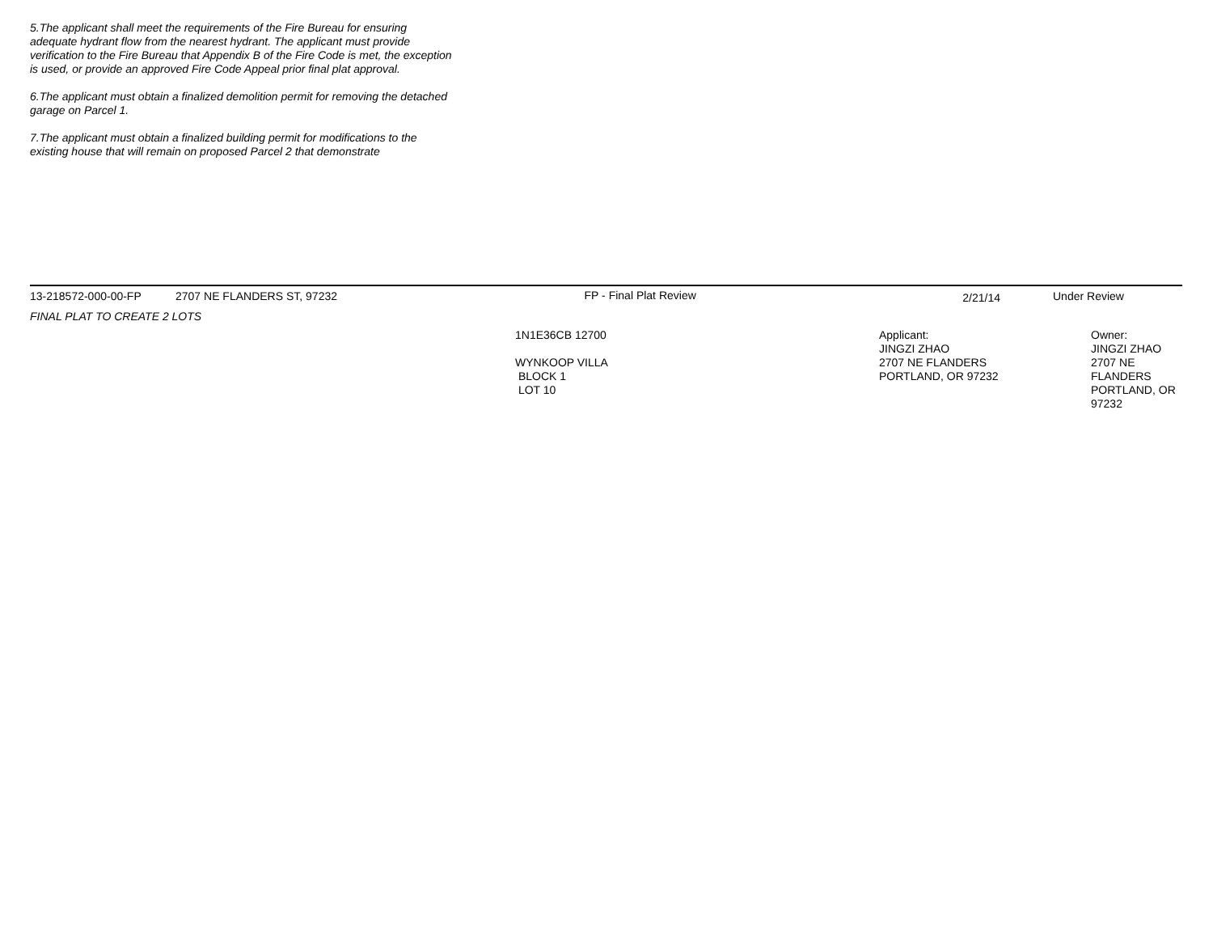5.The applicant shall meet the requirements of the Fire Bureau for ensuring adequate hydrant flow from the nearest hydrant. The applicant must provide verification to the Fire Bureau that Appendix B of the Fire Code is met, the exception is used, or provide an approved Fire Code Appeal prior final plat approval.
6.The applicant must obtain a finalized demolition permit for removing the detached garage on Parcel 1.
7.The applicant must obtain a finalized building permit for modifications to the existing house that will remain on proposed Parcel 2 that demonstrate
| 13-218572-000-00-FP | 2707 NE FLANDERS ST, 97232 | FP - Final Plat Review | 2/21/14 | Under Review |
| FINAL PLAT TO CREATE 2 LOTS | | | | |
| | | 1N1E36CB 12700 WYNKOOP VILLA BLOCK 1 LOT 10 | / Applicant: JINGZI ZHAO 2707 NE FLANDERS PORTLAND, OR 97232 / Owner: JINGZI ZHAO 2707 NE FLANDERS PORTLAND, OR 97232 / | |